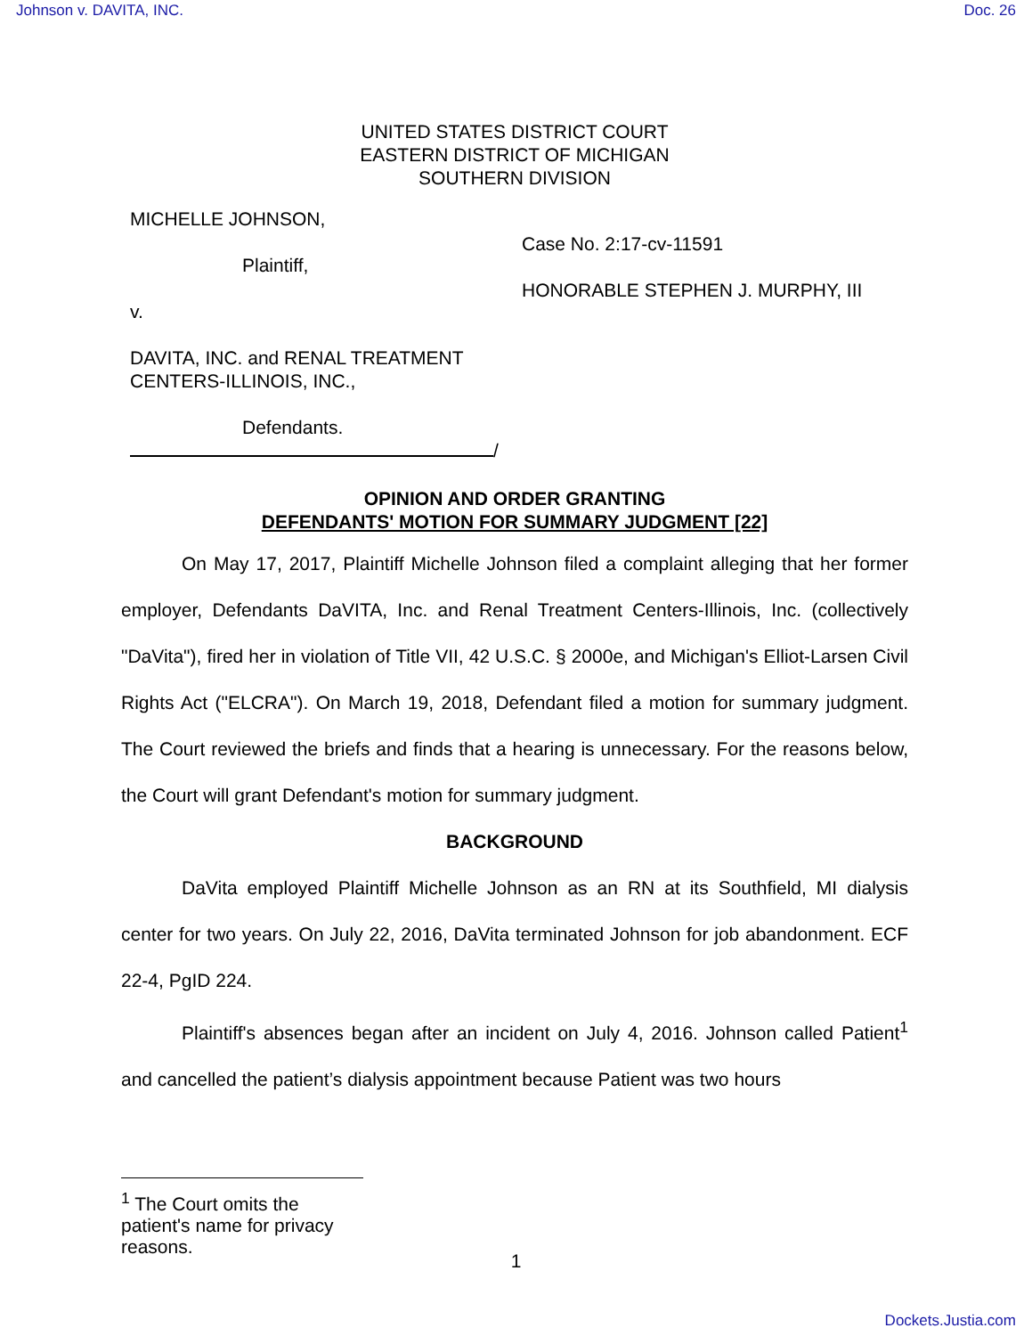Johnson v. DAVITA, INC. Doc. 26
UNITED STATES DISTRICT COURT
EASTERN DISTRICT OF MICHIGAN
SOUTHERN DIVISION
MICHELLE JOHNSON,
Plaintiff,
v.
DAVITA, INC. and RENAL TREATMENT
CENTERS-ILLINOIS, INC.,
Defendants.
/
Case No. 2:17-cv-11591
HONORABLE STEPHEN J. MURPHY, III
OPINION AND ORDER GRANTING
DEFENDANTS' MOTION FOR SUMMARY JUDGMENT [22]
On May 17, 2017, Plaintiff Michelle Johnson filed a complaint alleging that her former employer, Defendants DaVITA, Inc. and Renal Treatment Centers-Illinois, Inc. (collectively "DaVita"), fired her in violation of Title VII, 42 U.S.C. § 2000e, and Michigan's Elliot-Larsen Civil Rights Act ("ELCRA"). On March 19, 2018, Defendant filed a motion for summary judgment. The Court reviewed the briefs and finds that a hearing is unnecessary. For the reasons below, the Court will grant Defendant's motion for summary judgment.
BACKGROUND
DaVita employed Plaintiff Michelle Johnson as an RN at its Southfield, MI dialysis center for two years. On July 22, 2016, DaVita terminated Johnson for job abandonment. ECF 22-4, PgID 224.
Plaintiff's absences began after an incident on July 4, 2016. Johnson called Patient<sup>1</sup> and cancelled the patient’s dialysis appointment because Patient was two hours
<sup>1</sup> The Court omits the patient's name for privacy reasons.
1
Dockets.Justia.com